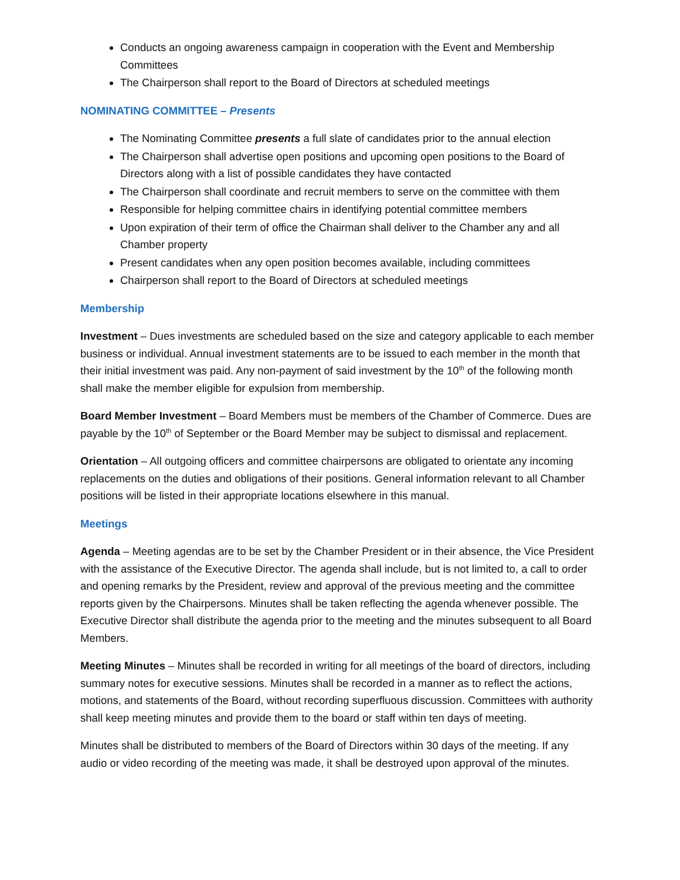Conducts an ongoing awareness campaign in cooperation with the Event and Membership Committees
The Chairperson shall report to the Board of Directors at scheduled meetings
NOMINATING COMMITTEE – Presents
The Nominating Committee presents a full slate of candidates prior to the annual election
The Chairperson shall advertise open positions and upcoming open positions to the Board of Directors along with a list of possible candidates they have contacted
The Chairperson shall coordinate and recruit members to serve on the committee with them
Responsible for helping committee chairs in identifying potential committee members
Upon expiration of their term of office the Chairman shall deliver to the Chamber any and all Chamber property
Present candidates when any open position becomes available, including committees
Chairperson shall report to the Board of Directors at scheduled meetings
Membership
Investment – Dues investments are scheduled based on the size and category applicable to each member business or individual. Annual investment statements are to be issued to each member in the month that their initial investment was paid. Any non-payment of said investment by the 10<sup>th</sup> of the following month shall make the member eligible for expulsion from membership.
Board Member Investment – Board Members must be members of the Chamber of Commerce. Dues are payable by the 10<sup>th</sup> of September or the Board Member may be subject to dismissal and replacement.
Orientation – All outgoing officers and committee chairpersons are obligated to orientate any incoming replacements on the duties and obligations of their positions. General information relevant to all Chamber positions will be listed in their appropriate locations elsewhere in this manual.
Meetings
Agenda – Meeting agendas are to be set by the Chamber President or in their absence, the Vice President with the assistance of the Executive Director. The agenda shall include, but is not limited to, a call to order and opening remarks by the President, review and approval of the previous meeting and the committee reports given by the Chairpersons. Minutes shall be taken reflecting the agenda whenever possible. The Executive Director shall distribute the agenda prior to the meeting and the minutes subsequent to all Board Members.
Meeting Minutes – Minutes shall be recorded in writing for all meetings of the board of directors, including summary notes for executive sessions. Minutes shall be recorded in a manner as to reflect the actions, motions, and statements of the Board, without recording superfluous discussion. Committees with authority shall keep meeting minutes and provide them to the board or staff within ten days of meeting.
Minutes shall be distributed to members of the Board of Directors within 30 days of the meeting. If any audio or video recording of the meeting was made, it shall be destroyed upon approval of the minutes.